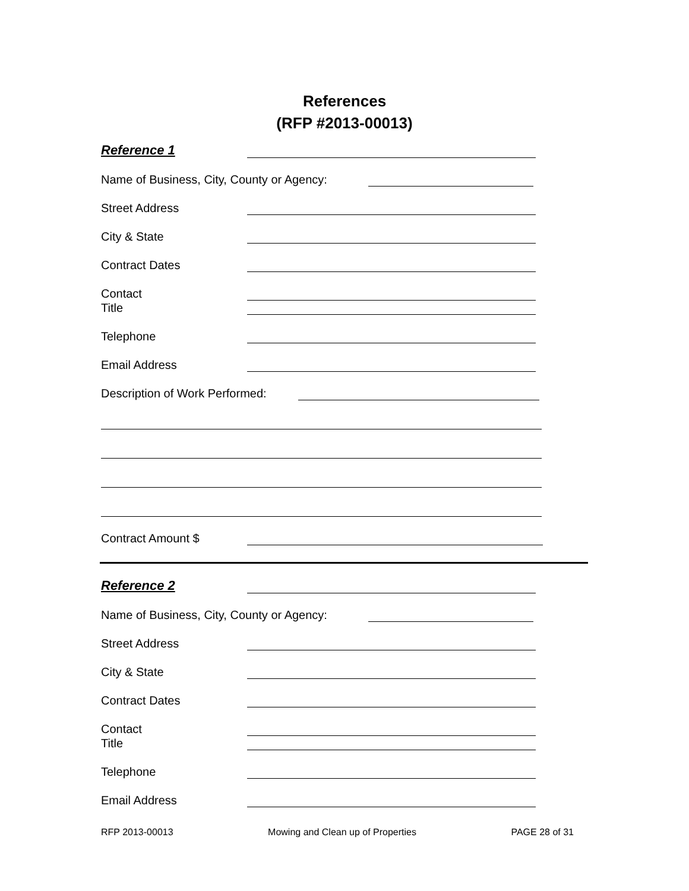References
(RFP #2013-00013)
Reference 1
Name of Business, City, County or Agency:
Street Address
City & State
Contract Dates
Contact
Title
Telephone
Email Address
Description of Work Performed:
Contract Amount $
Reference 2
Name of Business, City, County or Agency:
Street Address
City & State
Contract Dates
Contact
Title
Telephone
Email Address
RFP 2013-00013 Mowing and Clean up of Properties PAGE 28 of 31